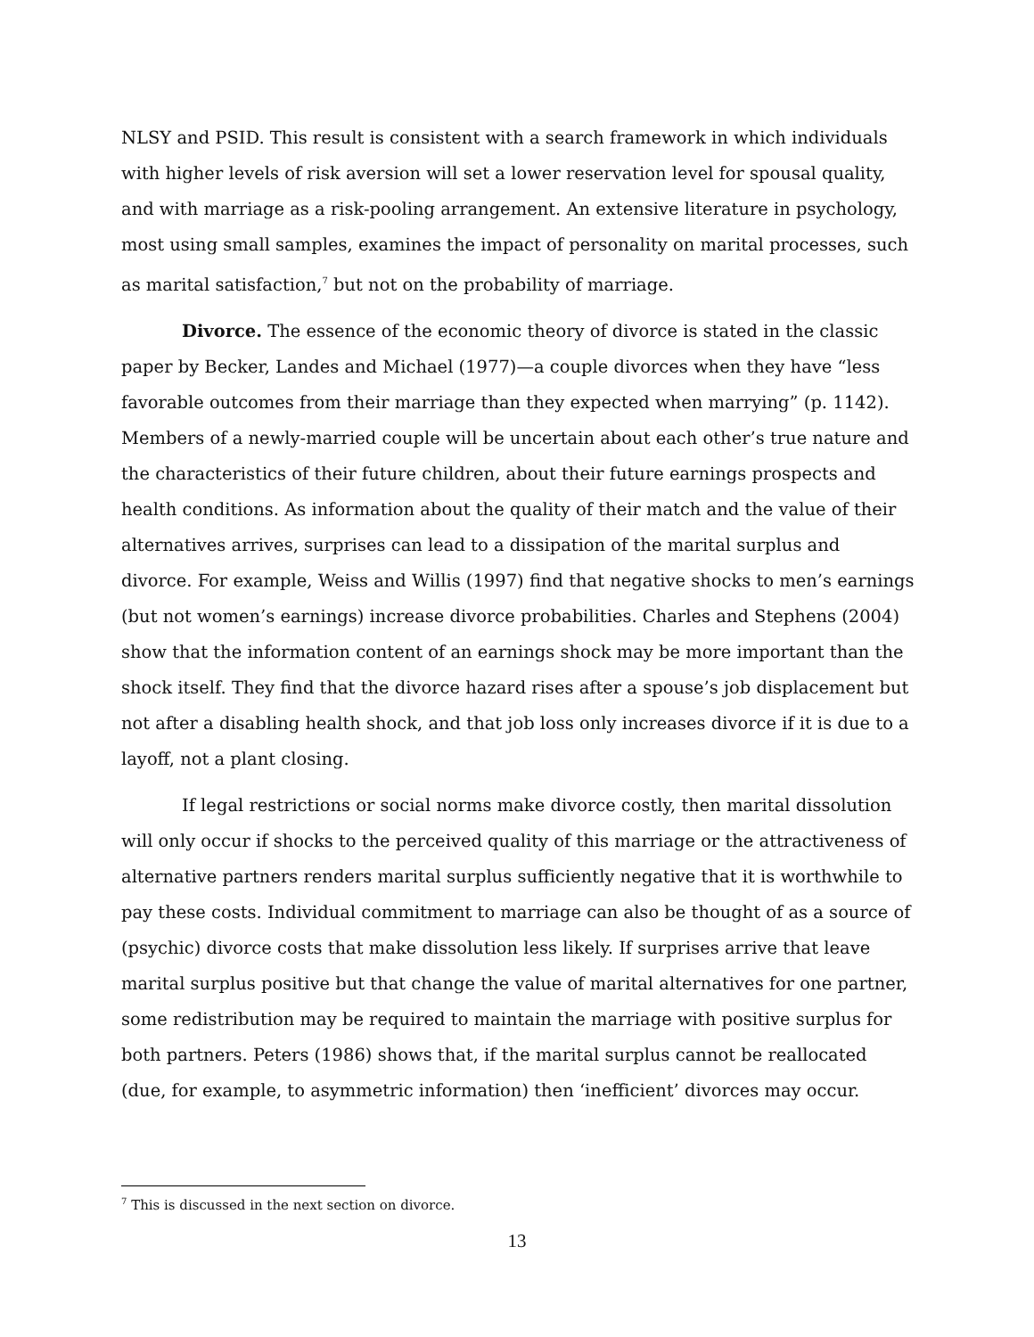NLSY and PSID. This result is consistent with a search framework in which individuals with higher levels of risk aversion will set a lower reservation level for spousal quality, and with marriage as a risk-pooling arrangement. An extensive literature in psychology, most using small samples, examines the impact of personality on marital processes, such as marital satisfaction,<sup>7</sup> but not on the probability of marriage.
Divorce. The essence of the economic theory of divorce is stated in the classic paper by Becker, Landes and Michael (1977)—a couple divorces when they have “less favorable outcomes from their marriage than they expected when marrying” (p. 1142). Members of a newly-married couple will be uncertain about each other’s true nature and the characteristics of their future children, about their future earnings prospects and health conditions. As information about the quality of their match and the value of their alternatives arrives, surprises can lead to a dissipation of the marital surplus and divorce. For example, Weiss and Willis (1997) find that negative shocks to men’s earnings (but not women’s earnings) increase divorce probabilities. Charles and Stephens (2004) show that the information content of an earnings shock may be more important than the shock itself. They find that the divorce hazard rises after a spouse’s job displacement but not after a disabling health shock, and that job loss only increases divorce if it is due to a layoff, not a plant closing.
If legal restrictions or social norms make divorce costly, then marital dissolution will only occur if shocks to the perceived quality of this marriage or the attractiveness of alternative partners renders marital surplus sufficiently negative that it is worthwhile to pay these costs. Individual commitment to marriage can also be thought of as a source of (psychic) divorce costs that make dissolution less likely. If surprises arrive that leave marital surplus positive but that change the value of marital alternatives for one partner, some redistribution may be required to maintain the marriage with positive surplus for both partners. Peters (1986) shows that, if the marital surplus cannot be reallocated (due, for example, to asymmetric information) then ‘inefficient’ divorces may occur.
<sup>7</sup> This is discussed in the next section on divorce.
13